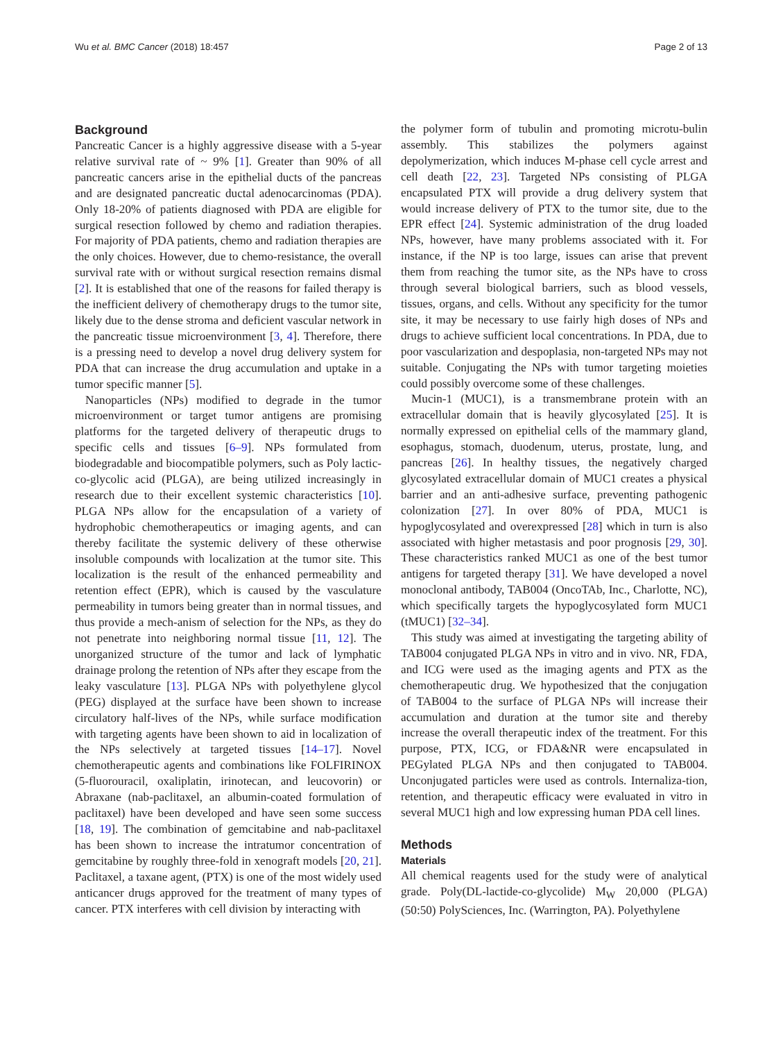Wu et al. BMC Cancer (2018) 18:457 Page 2 of 13
Background
Pancreatic Cancer is a highly aggressive disease with a 5-year relative survival rate of ~ 9% [1]. Greater than 90% of all pancreatic cancers arise in the epithelial ducts of the pancreas and are designated pancreatic ductal adenocarcinomas (PDA). Only 18-20% of patients diagnosed with PDA are eligible for surgical resection followed by chemo and radiation therapies. For majority of PDA patients, chemo and radiation therapies are the only choices. However, due to chemo-resistance, the overall survival rate with or without surgical resection remains dismal [2]. It is established that one of the reasons for failed therapy is the inefficient delivery of chemotherapy drugs to the tumor site, likely due to the dense stroma and deficient vascular network in the pancreatic tissue microenvironment [3, 4]. Therefore, there is a pressing need to develop a novel drug delivery system for PDA that can increase the drug accumulation and uptake in a tumor specific manner [5].
Nanoparticles (NPs) modified to degrade in the tumor microenvironment or target tumor antigens are promising platforms for the targeted delivery of therapeutic drugs to specific cells and tissues [6–9]. NPs formulated from biodegradable and biocompatible polymers, such as Poly lactic-co-glycolic acid (PLGA), are being utilized increasingly in research due to their excellent systemic characteristics [10]. PLGA NPs allow for the encapsulation of a variety of hydrophobic chemotherapeutics or imaging agents, and can thereby facilitate the systemic delivery of these otherwise insoluble compounds with localization at the tumor site. This localization is the result of the enhanced permeability and retention effect (EPR), which is caused by the vasculature permeability in tumors being greater than in normal tissues, and thus provide a mech-anism of selection for the NPs, as they do not penetrate into neighboring normal tissue [11, 12]. The unorganized structure of the tumor and lack of lymphatic drainage prolong the retention of NPs after they escape from the leaky vasculature [13]. PLGA NPs with polyethylene glycol (PEG) displayed at the surface have been shown to increase circulatory half-lives of the NPs, while surface modification with targeting agents have been shown to aid in localization of the NPs selectively at targeted tissues [14–17]. Novel chemotherapeutic agents and combinations like FOLFIRINOX (5-fluorouracil, oxaliplatin, irinotecan, and leucovorin) or Abraxane (nab-paclitaxel, an albumin-coated formulation of paclitaxel) have been developed and have seen some success [18, 19]. The combination of gemcitabine and nab-paclitaxel has been shown to increase the intratumor concentration of gemcitabine by roughly three-fold in xenograft models [20, 21]. Paclitaxel, a taxane agent, (PTX) is one of the most widely used anticancer drugs approved for the treatment of many types of cancer. PTX interferes with cell division by interacting with
the polymer form of tubulin and promoting microtu-bulin assembly. This stabilizes the polymers against depolymerization, which induces M-phase cell cycle arrest and cell death [22, 23]. Targeted NPs consisting of PLGA encapsulated PTX will provide a drug delivery system that would increase delivery of PTX to the tumor site, due to the EPR effect [24]. Systemic administration of the drug loaded NPs, however, have many problems associated with it. For instance, if the NP is too large, issues can arise that prevent them from reaching the tumor site, as the NPs have to cross through several biological barriers, such as blood vessels, tissues, organs, and cells. Without any specificity for the tumor site, it may be necessary to use fairly high doses of NPs and drugs to achieve sufficient local concentrations. In PDA, due to poor vascularization and despoplasia, non-targeted NPs may not suitable. Conjugating the NPs with tumor targeting moieties could possibly overcome some of these challenges.
Mucin-1 (MUC1), is a transmembrane protein with an extracellular domain that is heavily glycosylated [25]. It is normally expressed on epithelial cells of the mammary gland, esophagus, stomach, duodenum, uterus, prostate, lung, and pancreas [26]. In healthy tissues, the negatively charged glycosylated extracellular domain of MUC1 creates a physical barrier and an anti-adhesive surface, preventing pathogenic colonization [27]. In over 80% of PDA, MUC1 is hypoglycosylated and overexpressed [28] which in turn is also associated with higher metastasis and poor prognosis [29, 30]. These characteristics ranked MUC1 as one of the best tumor antigens for targeted therapy [31]. We have developed a novel monoclonal antibody, TAB004 (OncoTAb, Inc., Charlotte, NC), which specifically targets the hypoglycosylated form MUC1 (tMUC1) [32–34].
This study was aimed at investigating the targeting ability of TAB004 conjugated PLGA NPs in vitro and in vivo. NR, FDA, and ICG were used as the imaging agents and PTX as the chemotherapeutic drug. We hypothesized that the conjugation of TAB004 to the surface of PLGA NPs will increase their accumulation and duration at the tumor site and thereby increase the overall therapeutic index of the treatment. For this purpose, PTX, ICG, or FDA&NR were encapsulated in PEGylated PLGA NPs and then conjugated to TAB004. Unconjugated particles were used as controls. Internaliza-tion, retention, and therapeutic efficacy were evaluated in vitro in several MUC1 high and low expressing human PDA cell lines.
Methods
Materials
All chemical reagents used for the study were of analytical grade. Poly(DL-lactide-co-glycolide) M<sub>W</sub> 20,000 (PLGA) (50:50) PolySciences, Inc. (Warrington, PA). Polyethylene